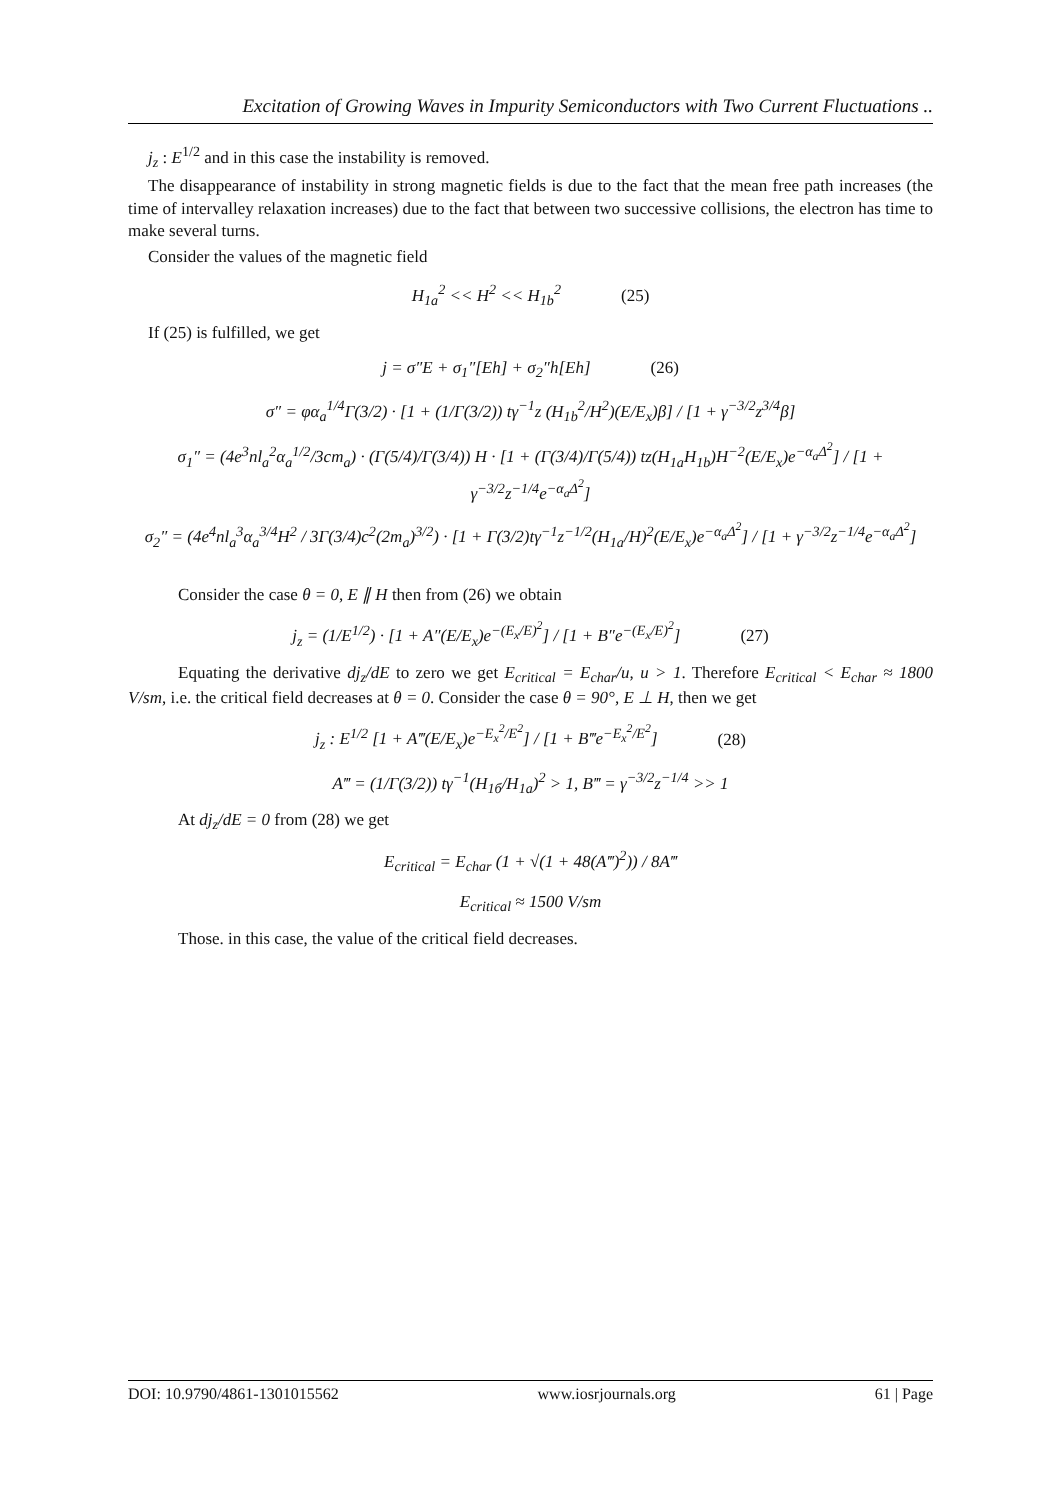Excitation of Growing Waves in Impurity Semiconductors with Two Current Fluctuations ..
j<sub>z</sub> : E<sup>1/2</sup> and in this case the instability is removed.
The disappearance of instability in strong magnetic fields is due to the fact that the mean free path increases (the time of intervalley relaxation increases) due to the fact that between two successive collisions, the electron has time to make several turns.
Consider the values of the magnetic field
H<sub>1a</sub><sup>2</sup> << H<sup>2</sup> << H<sub>1b</sub><sup>2</sup> (25)
If (25) is fulfilled, we get
j = σ″E + σ<sub>1</sub>″[Eh] + σ<sub>2</sub>″h[Eh] (26)
σ″ = φα<sub>a</sub><sup>1/4</sup>Γ(3/2) · [1 + (1/Γ(3/2)) tγ<sup>−1</sup>z (H<sub>1b</sub><sup>2</sup>/H<sup>2</sup>)(E/E<sub>x</sub>)β] / [1 + γ<sup>−3/2</sup>z<sup>3/4</sup>β]
σ<sub>1</sub>″ = (4e<sup>3</sup>nl<sub>a</sub><sup>2</sup>α<sub>a</sub><sup>1/2</sup>/3cm<sub>a</sub>) · (Γ(5/4)/Γ(3/4)) H · [1 + (Γ(3/4)/Γ(5/4)) tz(H<sub>1a</sub>H<sub>1b</sub>)H<sup>−2</sup>(E/E<sub>x</sub>)e<sup>−α<sub>a</sub>Δ<sup>2</sup></sup>] / [1 + γ<sup>−3/2</sup>z<sup>−1/4</sup>e<sup>−α<sub>a</sub>Δ<sup>2</sup></sup>]
σ<sub>2</sub>″ = (4e<sup>4</sup>nl<sub>a</sub><sup>3</sup>α<sub>a</sub><sup>3/4</sup>H<sup>2</sup> / 3Γ(3/4)c<sup>2</sup>(2m<sub>a</sub>)<sup>3/2</sup>) · [1 + Γ(3/2)tγ<sup>−1</sup>z<sup>−1/2</sup>(H<sub>1a</sub>/H)<sup>2</sup>(E/E<sub>x</sub>)e<sup>−α<sub>a</sub>Δ<sup>2</sup></sup>] / [1 + γ<sup>−3/2</sup>z<sup>−1/4</sup>e<sup>−α<sub>a</sub>Δ<sup>2</sup></sup>]
Consider the case θ = 0, E ∥ H then from (26) we obtain
j<sub>z</sub> = (1/E<sup>1/2</sup>) · [1 + A″(E/E<sub>x</sub>)e<sup>−(E<sub>x</sub>/E)<sup>2</sup></sup>] / [1 + B″e<sup>−(E<sub>x</sub>/E)<sup>2</sup></sup>] (27)
Equating the derivative dj<sub>z</sub>/dE to zero we get E<sub>critical</sub> = E<sub>char</sub>/u, u > 1. Therefore E<sub>critical</sub> < E<sub>char</sub> ≈ 1800 V/sm, i.e. the critical field decreases at θ = 0. Consider the case θ = 90°, E ⊥ H, then we get
j<sub>z</sub> : E<sup>1/2</sup> [1 + A‴(E/E<sub>x</sub>)e<sup>−E<sub>x</sub><sup>2</sup>/E<sup>2</sup></sup>] / [1 + B‴e<sup>−E<sub>x</sub><sup>2</sup>/E<sup>2</sup></sup>] (28)
A‴ = (1/Γ(3/2)) tγ<sup>−1</sup>(H<sub>1б</sub>/H<sub>1a</sub>)<sup>2</sup> > 1, B‴ = γ<sup>−3/2</sup>z<sup>−1/4</sup> >> 1
At dj<sub>z</sub>/dE = 0 from (28) we get
E<sub>critical</sub> = E<sub>char</sub> (1 + √(1 + 48(A‴)<sup>2</sup>)) / 8A‴
E<sub>critical</sub> ≈ 1500 V/sm
Those. in this case, the value of the critical field decreases.
DOI: 10.9790/4861-1301015562 www.iosrjournals.org 61 | Page